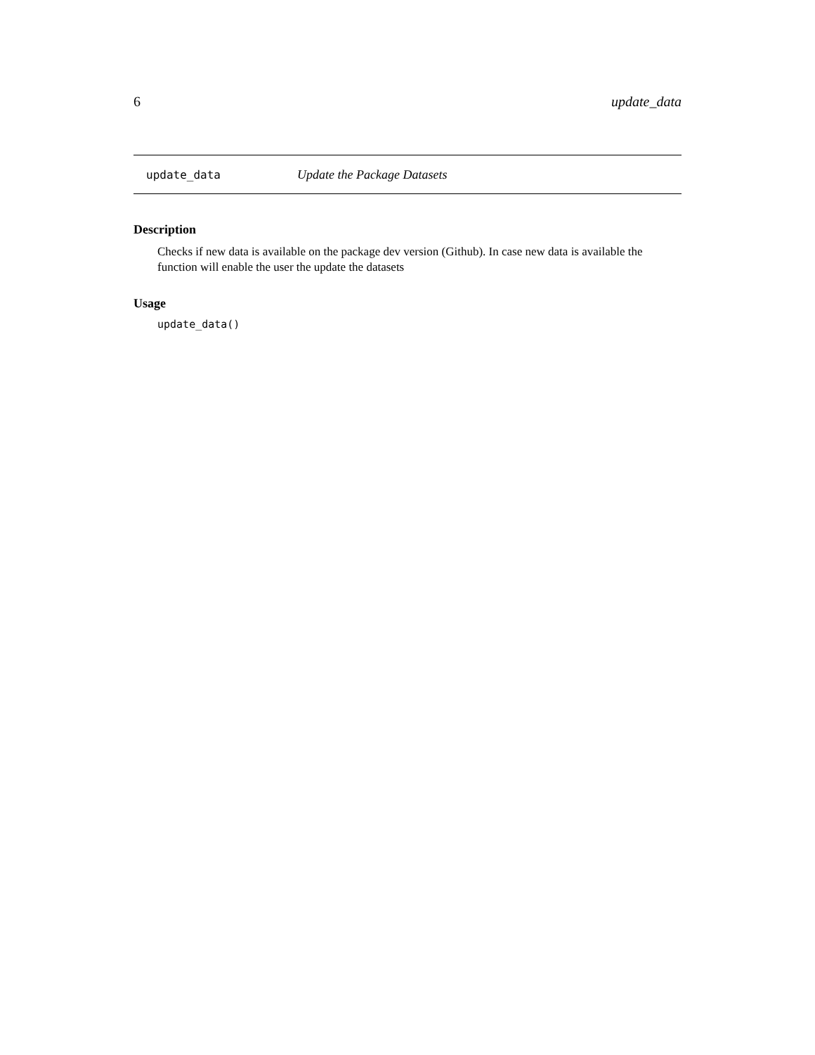6 update_data
update_data Update the Package Datasets
Description
Checks if new data is available on the package dev version (Github). In case new data is available the function will enable the user the update the datasets
Usage
update_data()